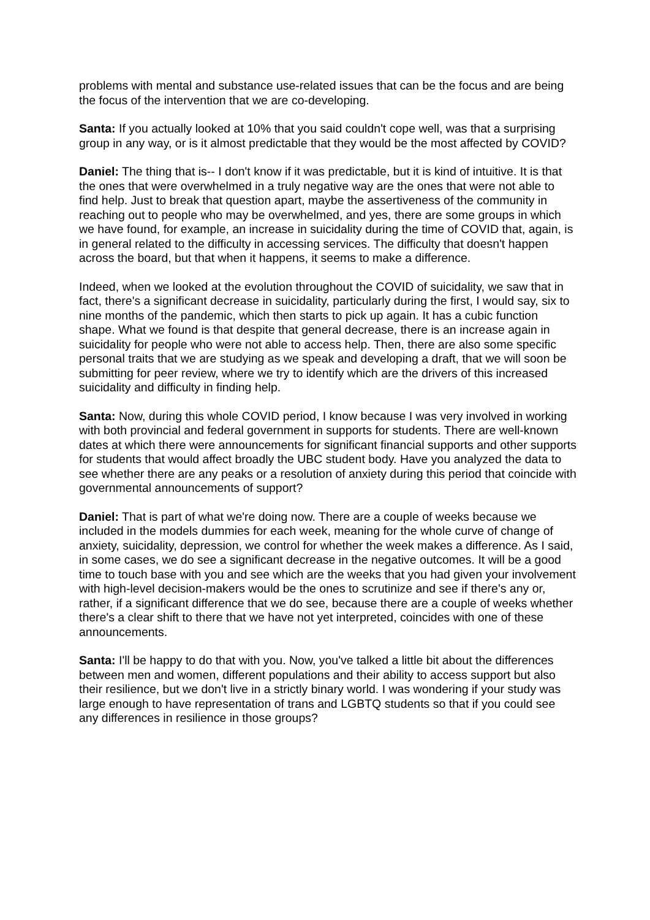problems with mental and substance use-related issues that can be the focus and are being the focus of the intervention that we are co-developing.
Santa: If you actually looked at 10% that you said couldn't cope well, was that a surprising group in any way, or is it almost predictable that they would be the most affected by COVID?
Daniel: The thing that is-- I don't know if it was predictable, but it is kind of intuitive. It is that the ones that were overwhelmed in a truly negative way are the ones that were not able to find help. Just to break that question apart, maybe the assertiveness of the community in reaching out to people who may be overwhelmed, and yes, there are some groups in which we have found, for example, an increase in suicidality during the time of COVID that, again, is in general related to the difficulty in accessing services. The difficulty that doesn't happen across the board, but that when it happens, it seems to make a difference.
Indeed, when we looked at the evolution throughout the COVID of suicidality, we saw that in fact, there's a significant decrease in suicidality, particularly during the first, I would say, six to nine months of the pandemic, which then starts to pick up again. It has a cubic function shape. What we found is that despite that general decrease, there is an increase again in suicidality for people who were not able to access help. Then, there are also some specific personal traits that we are studying as we speak and developing a draft, that we will soon be submitting for peer review, where we try to identify which are the drivers of this increased suicidality and difficulty in finding help.
Santa: Now, during this whole COVID period, I know because I was very involved in working with both provincial and federal government in supports for students. There are well-known dates at which there were announcements for significant financial supports and other supports for students that would affect broadly the UBC student body. Have you analyzed the data to see whether there are any peaks or a resolution of anxiety during this period that coincide with governmental announcements of support?
Daniel: That is part of what we're doing now. There are a couple of weeks because we included in the models dummies for each week, meaning for the whole curve of change of anxiety, suicidality, depression, we control for whether the week makes a difference. As I said, in some cases, we do see a significant decrease in the negative outcomes. It will be a good time to touch base with you and see which are the weeks that you had given your involvement with high-level decision-makers would be the ones to scrutinize and see if there's any or, rather, if a significant difference that we do see, because there are a couple of weeks whether there's a clear shift to there that we have not yet interpreted, coincides with one of these announcements.
Santa: I'll be happy to do that with you. Now, you've talked a little bit about the differences between men and women, different populations and their ability to access support but also their resilience, but we don't live in a strictly binary world. I was wondering if your study was large enough to have representation of trans and LGBTQ students so that if you could see any differences in resilience in those groups?